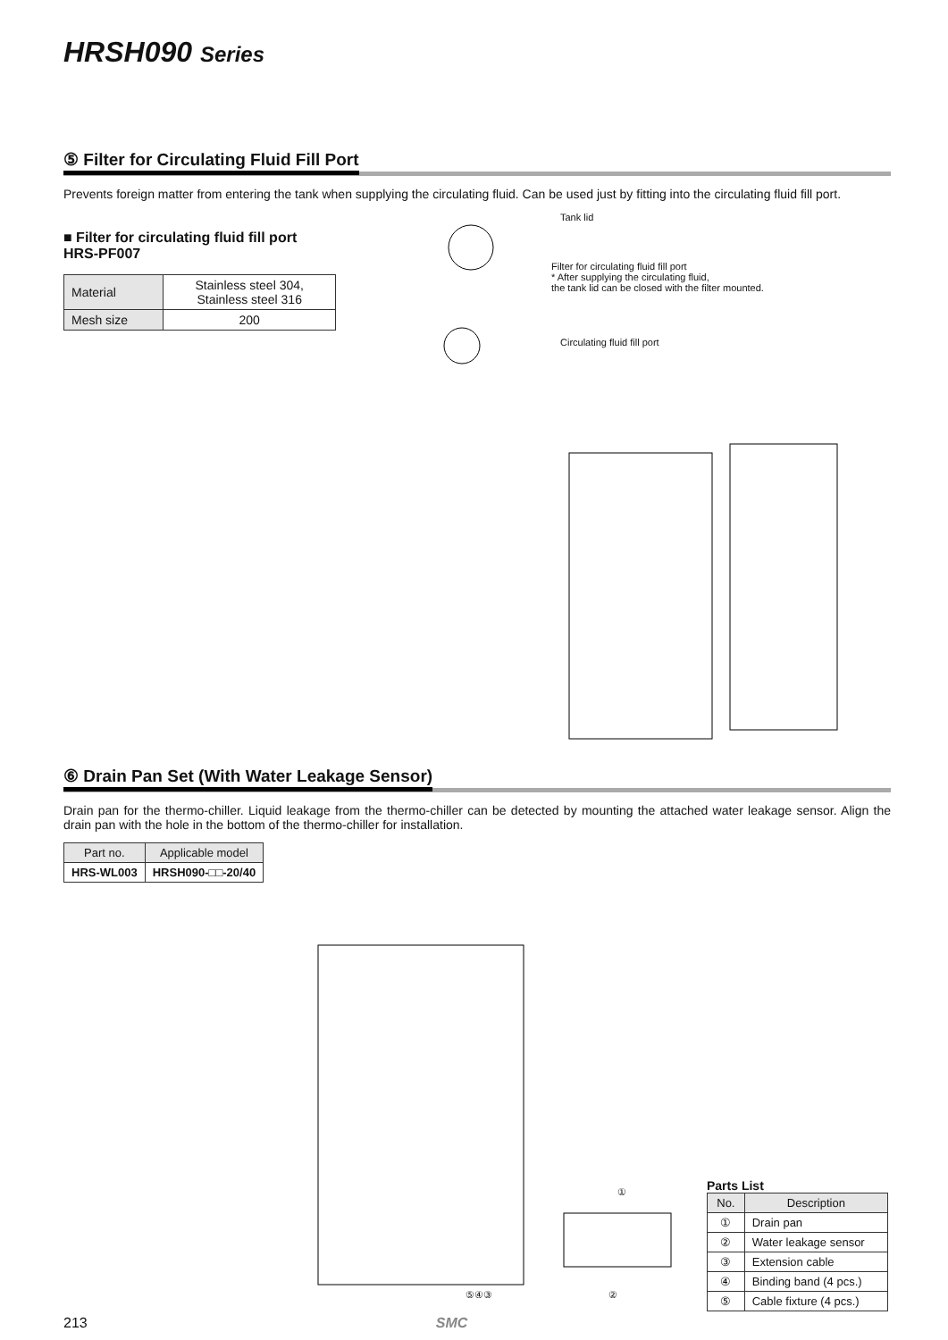HRSH090 Series
⑤ Filter for Circulating Fluid Fill Port
Prevents foreign matter from entering the tank when supplying the circulating fluid. Can be used just by fitting into the circulating fluid fill port.
■ Filter for circulating fluid fill port
HRS-PF007
| Material | Stainless steel 304, Stainless steel 316 |
| Mesh size | 200 |
Tank lid
Filter for circulating fluid fill port
* After supplying the circulating fluid,
the tank lid can be closed with the filter mounted.
Circulating fluid fill port
⑥ Drain Pan Set (With Water Leakage Sensor)
Drain pan for the thermo-chiller. Liquid leakage from the thermo-chiller can be detected by mounting the attached water leakage sensor. Align the drain pan with the hole in the bottom of the thermo-chiller for installation.
| Part no. | Applicable model |
| --- | --- |
| HRS-WL003 | HRSH090-□□-20/40 |
⑤④③
①
②
Parts List
| No. | Description |
| --- | --- |
| ① | Drain pan |
| ② | Water leakage sensor |
| ③ | Extension cable |
| ④ | Binding band (4 pcs.) |
| ⑤ | Cable fixture (4 pcs.) |
213 SMC